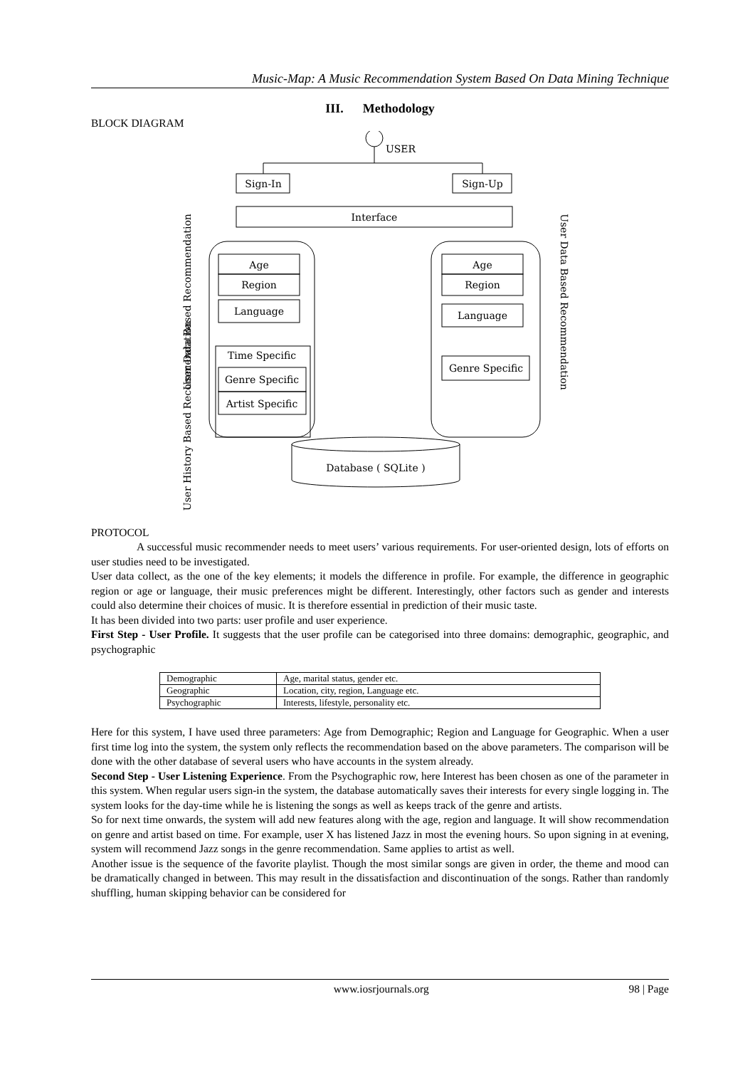Music-Map: A Music Recommendation System Based On Data Mining Technique
III. Methodology
BLOCK DIAGRAM
USER
Sign-In
Sign-Up
Interface
Age
Region
Language
Age
Region
Language
Time Specific
Genre Specific
Artist Specific
Genre Specific
Database ( SQLite )
User Data Based Recommendation
User History Based Recommendation
User Data Based Recommendation
PROTOCOL
A successful music recommender needs to meet users’ various requirements. For user-oriented design, lots of efforts on user studies need to be investigated.
User data collect, as the one of the key elements; it models the difference in profile. For example, the difference in geographic region or age or language, their music preferences might be different. Interestingly, other factors such as gender and interests could also determine their choices of music. It is therefore essential in prediction of their music taste.
It has been divided into two parts: user profile and user experience.
First Step - User Profile. It suggests that the user profile can be categorised into three domains: demographic, geographic, and psychographic
| Demographic | Age, marital status, gender etc. |
| Geographic | Location, city, region, Language etc. |
| Psychographic | Interests, lifestyle, personality etc. |
Here for this system, I have used three parameters: Age from Demographic; Region and Language for Geographic. When a user first time log into the system, the system only reflects the recommendation based on the above parameters. The comparison will be done with the other database of several users who have accounts in the system already.
Second Step - User Listening Experience. From the Psychographic row, here Interest has been chosen as one of the parameter in this system. When regular users sign-in the system, the database automatically saves their interests for every single logging in. The system looks for the day-time while he is listening the songs as well as keeps track of the genre and artists.
So for next time onwards, the system will add new features along with the age, region and language. It will show recommendation on genre and artist based on time. For example, user X has listened Jazz in most the evening hours. So upon signing in at evening, system will recommend Jazz songs in the genre recommendation. Same applies to artist as well.
Another issue is the sequence of the favorite playlist. Though the most similar songs are given in order, the theme and mood can be dramatically changed in between. This may result in the dissatisfaction and discontinuation of the songs. Rather than randomly shuffling, human skipping behavior can be considered for
www.iosrjournals.org 98 | Page